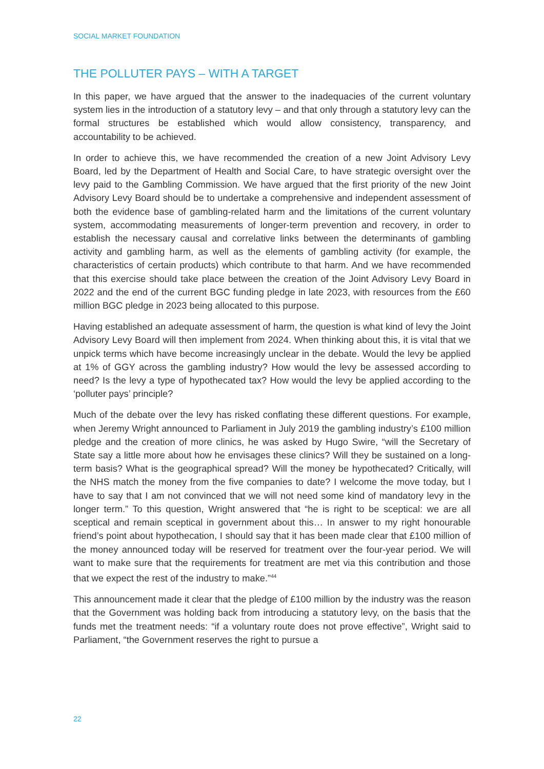SOCIAL MARKET FOUNDATION
THE POLLUTER PAYS – WITH A TARGET
In this paper, we have argued that the answer to the inadequacies of the current voluntary system lies in the introduction of a statutory levy – and that only through a statutory levy can the formal structures be established which would allow consistency, transparency, and accountability to be achieved.
In order to achieve this, we have recommended the creation of a new Joint Advisory Levy Board, led by the Department of Health and Social Care, to have strategic oversight over the levy paid to the Gambling Commission. We have argued that the first priority of the new Joint Advisory Levy Board should be to undertake a comprehensive and independent assessment of both the evidence base of gambling-related harm and the limitations of the current voluntary system, accommodating measurements of longer-term prevention and recovery, in order to establish the necessary causal and correlative links between the determinants of gambling activity and gambling harm, as well as the elements of gambling activity (for example, the characteristics of certain products) which contribute to that harm. And we have recommended that this exercise should take place between the creation of the Joint Advisory Levy Board in 2022 and the end of the current BGC funding pledge in late 2023, with resources from the £60 million BGC pledge in 2023 being allocated to this purpose.
Having established an adequate assessment of harm, the question is what kind of levy the Joint Advisory Levy Board will then implement from 2024. When thinking about this, it is vital that we unpick terms which have become increasingly unclear in the debate. Would the levy be applied at 1% of GGY across the gambling industry? How would the levy be assessed according to need? Is the levy a type of hypothecated tax? How would the levy be applied according to the ‘polluter pays’ principle?
Much of the debate over the levy has risked conflating these different questions. For example, when Jeremy Wright announced to Parliament in July 2019 the gambling industry’s £100 million pledge and the creation of more clinics, he was asked by Hugo Swire, “will the Secretary of State say a little more about how he envisages these clinics? Will they be sustained on a long-term basis? What is the geographical spread? Will the money be hypothecated? Critically, will the NHS match the money from the five companies to date? I welcome the move today, but I have to say that I am not convinced that we will not need some kind of mandatory levy in the longer term.” To this question, Wright answered that “he is right to be sceptical: we are all sceptical and remain sceptical in government about this… In answer to my right honourable friend’s point about hypothecation, I should say that it has been made clear that £100 million of the money announced today will be reserved for treatment over the four-year period. We will want to make sure that the requirements for treatment are met via this contribution and those that we expect the rest of the industry to make.”<sup>44</sup>
This announcement made it clear that the pledge of £100 million by the industry was the reason that the Government was holding back from introducing a statutory levy, on the basis that the funds met the treatment needs: “if a voluntary route does not prove effective”, Wright said to Parliament, “the Government reserves the right to pursue a
22